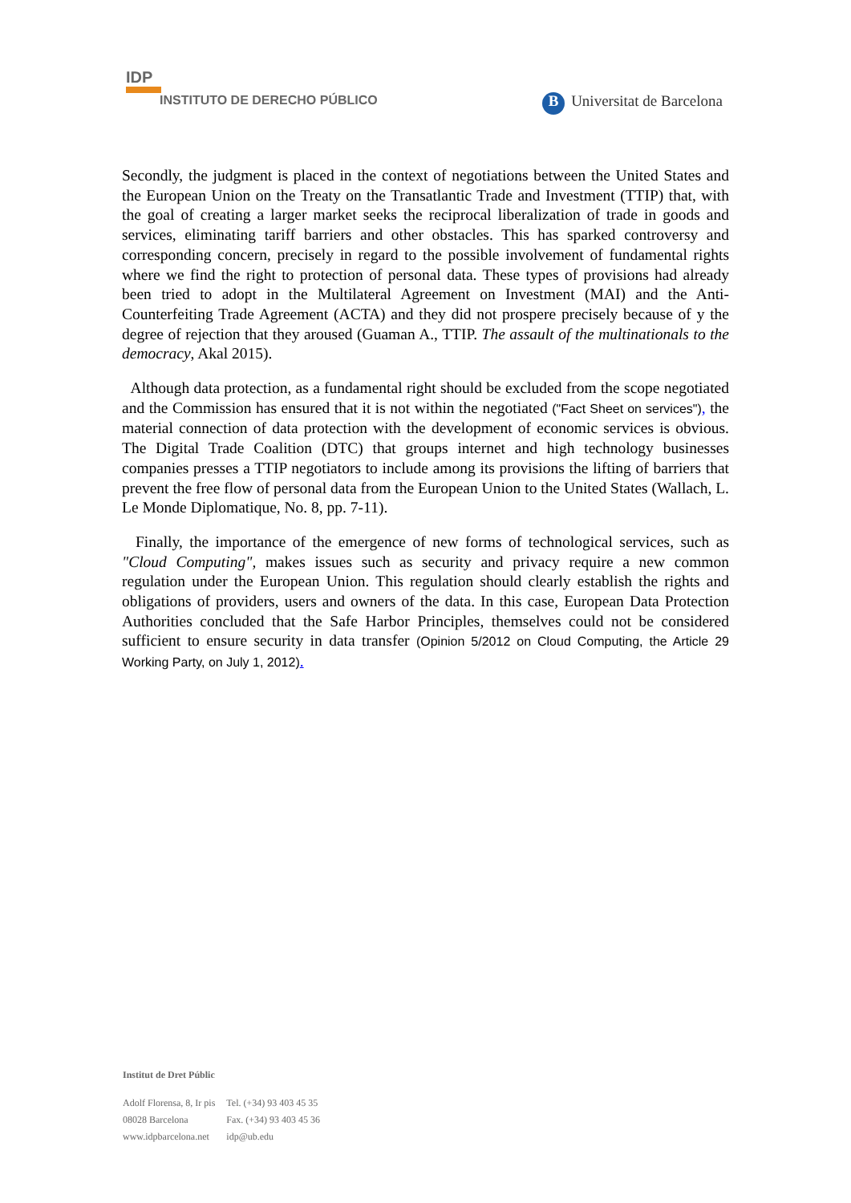IDP
INSTITUTO DE DERECHO PÚBLICO
B Universitat de Barcelona
Secondly, the judgment is placed in the context of negotiations between the United States and the European Union on the Treaty on the Transatlantic Trade and Investment (TTIP) that, with the goal of creating a larger market seeks the reciprocal liberalization of trade in goods and services, eliminating tariff barriers and other obstacles. This has sparked controversy and corresponding concern, precisely in regard to the possible involvement of fundamental rights where we find the right to protection of personal data. These types of provisions had already been tried to adopt in the Multilateral Agreement on Investment (MAI) and the Anti-Counterfeiting Trade Agreement (ACTA) and they did not prospere precisely because of y the degree of rejection that they aroused (Guaman A., TTIP. The assault of the multinationals to the democracy, Akal 2015).
Although data protection, as a fundamental right should be excluded from the scope negotiated and the Commission has ensured that it is not within the negotiated ("Fact Sheet on services"), the material connection of data protection with the development of economic services is obvious. The Digital Trade Coalition (DTC) that groups internet and high technology businesses companies presses a TTIP negotiators to include among its provisions the lifting of barriers that prevent the free flow of personal data from the European Union to the United States (Wallach, L. Le Monde Diplomatique, No. 8, pp. 7-11).
Finally, the importance of the emergence of new forms of technological services, such as "Cloud Computing", makes issues such as security and privacy require a new common regulation under the European Union. This regulation should clearly establish the rights and obligations of providers, users and owners of the data. In this case, European Data Protection Authorities concluded that the Safe Harbor Principles, themselves could not be considered sufficient to ensure security in data transfer (Opinion 5/2012 on Cloud Computing, the Article 29 Working Party, on July 1, 2012).
Institut de Dret Públic
| Adolf Florensa, 8, Ir pis | Tel. (+34) 93 403 45 35 |
| 08028 Barcelona | Fax. (+34) 93 403 45 36 |
| www.idpbarcelona.net | idp@ub.edu |